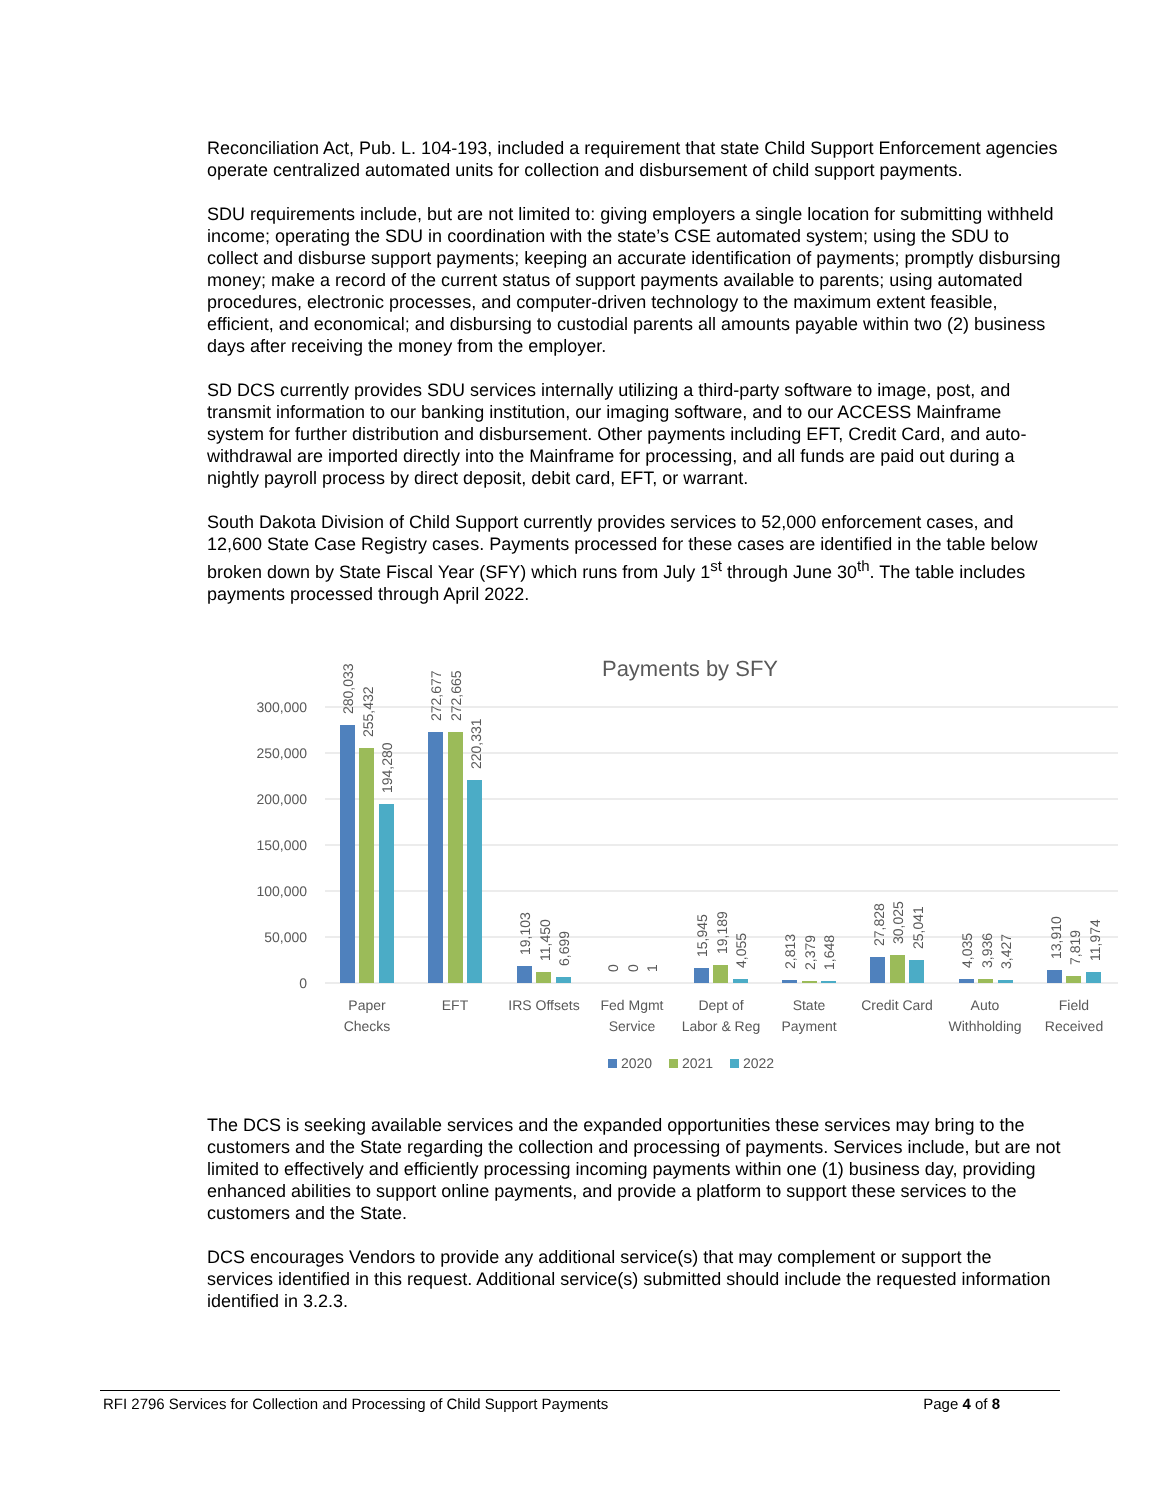Reconciliation Act, Pub. L. 104-193, included a requirement that state Child Support Enforcement agencies operate centralized automated units for collection and disbursement of child support payments.
SDU requirements include, but are not limited to: giving employers a single location for submitting withheld income; operating the SDU in coordination with the state’s CSE automated system; using the SDU to collect and disburse support payments; keeping an accurate identification of payments; promptly disbursing money; make a record of the current status of support payments available to parents; using automated procedures, electronic processes, and computer-driven technology to the maximum extent feasible, efficient, and economical; and disbursing to custodial parents all amounts payable within two (2) business days after receiving the money from the employer.
SD DCS currently provides SDU services internally utilizing a third-party software to image, post, and transmit information to our banking institution, our imaging software, and to our ACCESS Mainframe system for further distribution and disbursement. Other payments including EFT, Credit Card, and auto-withdrawal are imported directly into the Mainframe for processing, and all funds are paid out during a nightly payroll process by direct deposit, debit card, EFT, or warrant.
South Dakota Division of Child Support currently provides services to 52,000 enforcement cases, and 12,600 State Case Registry cases. Payments processed for these cases are identified in the table below broken down by State Fiscal Year (SFY) which runs from July 1<sup>st</sup> through June 30<sup>th</sup>. The table includes payments processed through April 2022.
Payments by SFY
300,000
250,000
200,000
150,000
100,000
50,000
0
Paper
Checks
EFT
IRS Offsets
Fed Mgmt
Service
Dept of
Labor & Reg
State
Payment
Credit Card
Auto
Withholding
Field
Received
280,033
255,432
194,280
272,677
272,665
220,331
19,103
11,450
6,699
0
0
1
15,945
19,189
4,055
2,813
2,379
1,648
27,828
30,025
25,041
4,035
3,936
3,427
13,910
7,819
11,974
2020
2021
2022
The DCS is seeking available services and the expanded opportunities these services may bring to the customers and the State regarding the collection and processing of payments. Services include, but are not limited to effectively and efficiently processing incoming payments within one (1) business day, providing enhanced abilities to support online payments, and provide a platform to support these services to the customers and the State.
DCS encourages Vendors to provide any additional service(s) that may complement or support the services identified in this request. Additional service(s) submitted should include the requested information identified in 3.2.3.
RFI 2796 Services for Collection and Processing of Child Support Payments Page 4 of 8